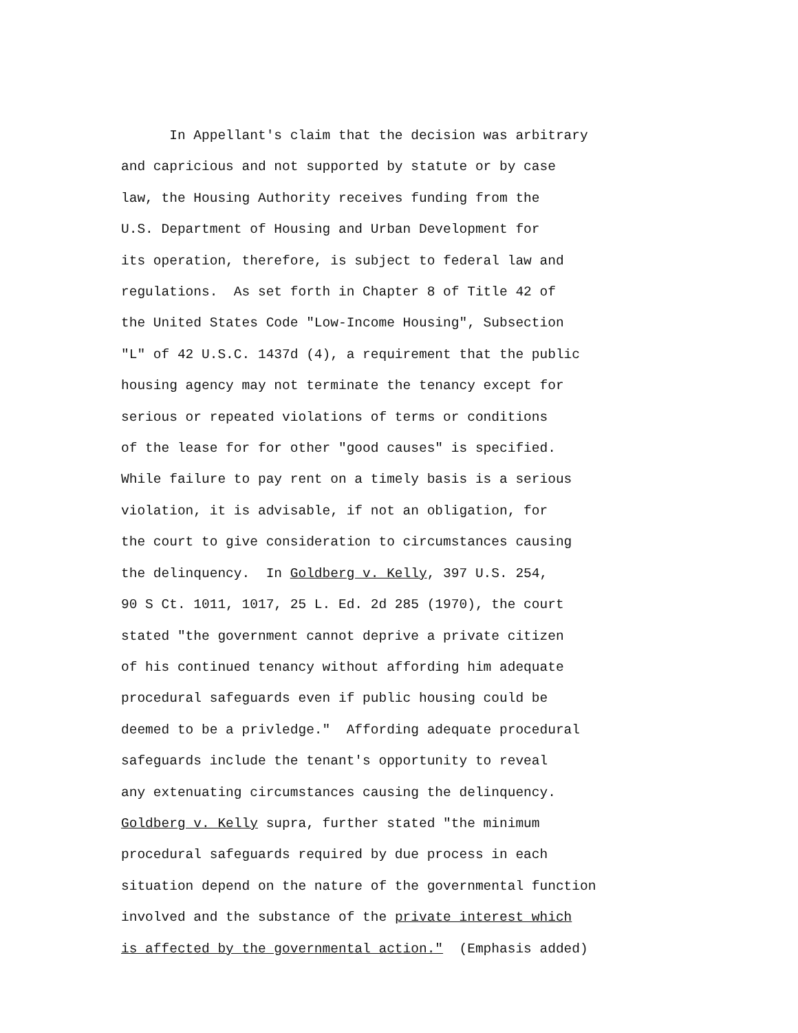In Appellant's claim that the decision was arbitrary and capricious and not supported by statute or by case law, the Housing Authority receives funding from the U.S. Department of Housing and Urban Development for its operation, therefore, is subject to federal law and regulations. As set forth in Chapter 8 of Title 42 of the United States Code "Low-Income Housing", Subsection "L" of 42 U.S.C. 1437d (4), a requirement that the public housing agency may not terminate the tenancy except for serious or repeated violations of terms or conditions of the lease for for other "good causes" is specified. While failure to pay rent on a timely basis is a serious violation, it is advisable, if not an obligation, for the court to give consideration to circumstances causing the delinquency. In Goldberg v. Kelly, 397 U.S. 254, 90 S Ct. 1011, 1017, 25 L. Ed. 2d 285 (1970), the court stated "the government cannot deprive a private citizen of his continued tenancy without affording him adequate procedural safeguards even if public housing could be deemed to be a privledge." Affording adequate procedural safeguards include the tenant's opportunity to reveal any extenuating circumstances causing the delinquency. Goldberg v. Kelly supra, further stated "the minimum procedural safeguards required by due process in each situation depend on the nature of the governmental function involved and the substance of the private interest which is affected by the governmental action." (Emphasis added)